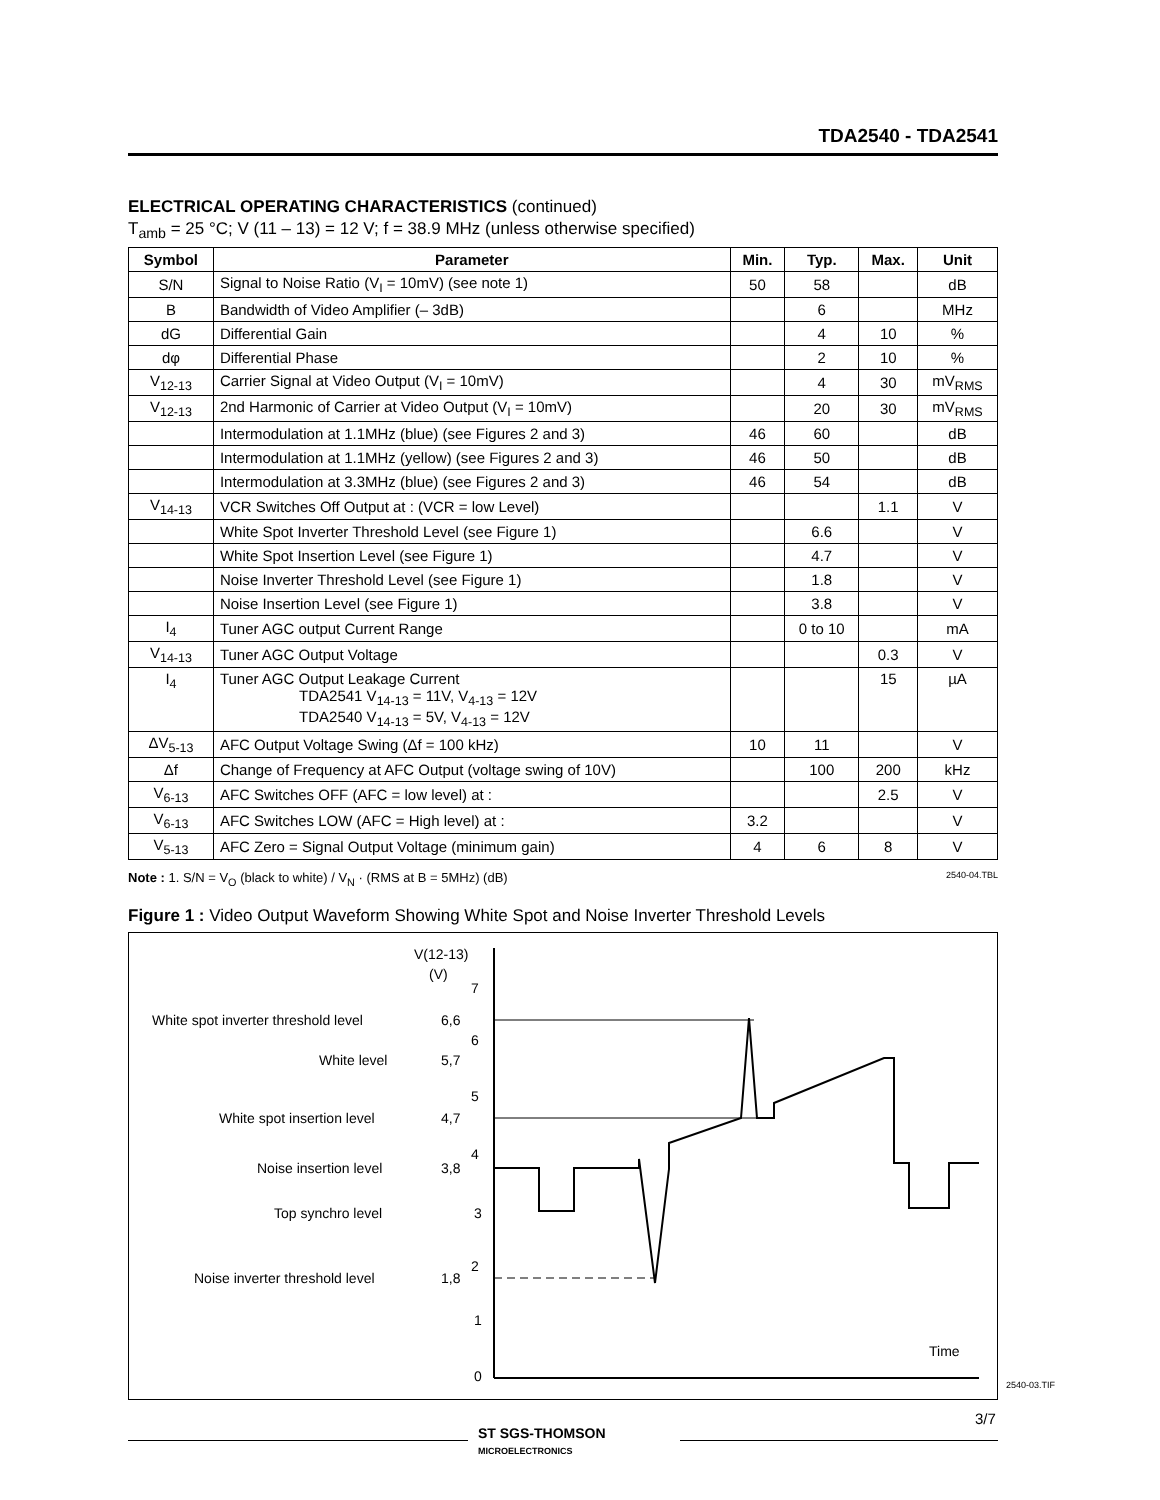TDA2540 - TDA2541
ELECTRICAL OPERATING CHARACTERISTICS (continued)
T<sub>amb</sub> = 25 °C; V (11 – 13) = 12 V; f = 38.9 MHz (unless otherwise specified)
| Symbol | Parameter | Min. | Typ. | Max. | Unit |
| --- | --- | --- | --- | --- | --- |
| S/N | Signal to Noise Ratio (V<sub>I</sub> = 10mV) (see note 1) | 50 | 58 | | dB |
| B | Bandwidth of Video Amplifier (– 3dB) | | 6 | | MHz |
| dG | Differential Gain | | 4 | 10 | % |
| dφ | Differential Phase | | 2 | 10 | % |
| V<sub>12-13</sub> | Carrier Signal at Video Output (V<sub>I</sub> = 10mV) | | 4 | 30 | mV<sub>RMS</sub> |
| V<sub>12-13</sub> | 2nd Harmonic of Carrier at Video Output (V<sub>I</sub> = 10mV) | | 20 | 30 | mV<sub>RMS</sub> |
| | Intermodulation at 1.1MHz (blue) (see Figures 2 and 3) | 46 | 60 | | dB |
| | Intermodulation at 1.1MHz (yellow) (see Figures 2 and 3) | 46 | 50 | | dB |
| | Intermodulation at 3.3MHz (blue) (see Figures 2 and 3) | 46 | 54 | | dB |
| V<sub>14-13</sub> | VCR Switches Off Output at : (VCR = low Level) | | | 1.1 | V |
| | White Spot Inverter Threshold Level (see Figure 1) | | 6.6 | | V |
| | White Spot Insertion Level (see Figure 1) | | 4.7 | | V |
| | Noise Inverter Threshold Level (see Figure 1) | | 1.8 | | V |
| | Noise Insertion Level (see Figure 1) | | 3.8 | | V |
| I<sub>4</sub> | Tuner AGC output Current Range | | 0 to 10 | | mA |
| V<sub>14-13</sub> | Tuner AGC Output Voltage | | | 0.3 | V |
| I<sub>4</sub> | Tuner AGC Output Leakage Current TDA2541 V<sub>14-13</sub> = 11V, V<sub>4-13</sub> = 12V TDA2540 V<sub>14-13</sub> = 5V, V<sub>4-13</sub> = 12V | | | 15 | µA |
| ΔV<sub>5-13</sub> | AFC Output Voltage Swing (Δf = 100 kHz) | 10 | 11 | | V |
| Δf | Change of Frequency at AFC Output (voltage swing of 10V) | | 100 | 200 | kHz |
| V<sub>6-13</sub> | AFC Switches OFF (AFC = low level) at : | | | 2.5 | V |
| V<sub>6-13</sub> | AFC Switches LOW (AFC = High level) at : | 3.2 | | | V |
| V<sub>5-13</sub> | AFC Zero = Signal Output Voltage (minimum gain) | 4 | 6 | 8 | V |
Note : 1. S/N = V<sub>O</sub> (black to white) / V<sub>N</sub> · (RMS at B = 5MHz) (dB) 2540-04.TBL
Figure 1 : Video Output Waveform Showing White Spot and Noise Inverter Threshold Levels
White spot inverter threshold level
6,6
White level
5,7
White spot insertion level
4,7
Noise insertion level
3,8
Top synchro level
3
Noise inverter threshold level
1,8
V(12-13)
(V)
7
6
5
4
2
1
0
Time
ST SGS-THOMSON
MICROELECTRONICS
3/7
2540-03.TIF